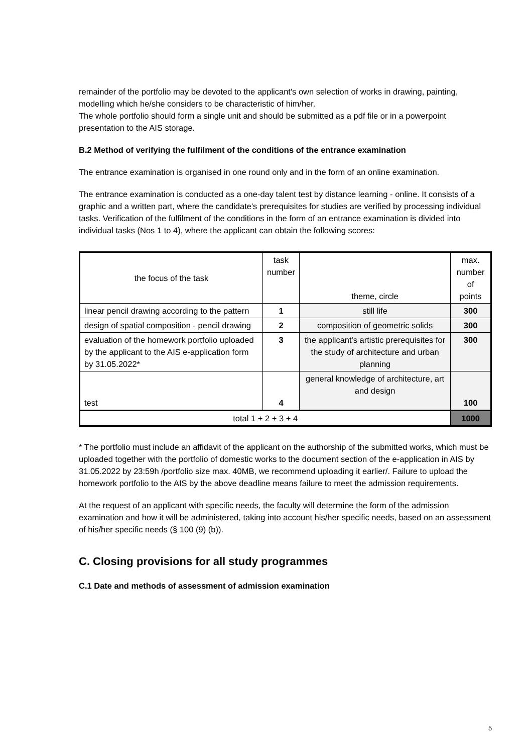remainder of the portfolio may be devoted to the applicant's own selection of works in drawing, painting, modelling which he/she considers to be characteristic of him/her.
The whole portfolio should form a single unit and should be submitted as a pdf file or in a powerpoint presentation to the AIS storage.
B.2 Method of verifying the fulfilment of the conditions of the entrance examination
The entrance examination is organised in one round only and in the form of an online examination.
The entrance examination is conducted as a one-day talent test by distance learning - online. It consists of a graphic and a written part, where the candidate's prerequisites for studies are verified by processing individual tasks. Verification of the fulfilment of the conditions in the form of an entrance examination is divided into individual tasks (Nos 1 to 4), where the applicant can obtain the following scores:
| the focus of the task | task number | theme, circle | max. number of points |
| --- | --- | --- | --- |
| linear pencil drawing according to the pattern | 1 | still life | 300 |
| design of spatial composition - pencil drawing | 2 | composition of geometric solids | 300 |
| evaluation of the homework portfolio uploaded by the applicant to the AIS e-application form by 31.05.2022* | 3 | the applicant's artistic prerequisites for the study of architecture and urban planning | 300 |
| test | 4 | general knowledge of architecture, art and design | 100 |
| total 1 + 2 + 3 + 4 | | | 1000 |
* The portfolio must include an affidavit of the applicant on the authorship of the submitted works, which must be uploaded together with the portfolio of domestic works to the document section of the e-application in AIS by 31.05.2022 by 23:59h /portfolio size max. 40MB, we recommend uploading it earlier/. Failure to upload the homework portfolio to the AIS by the above deadline means failure to meet the admission requirements.
At the request of an applicant with specific needs, the faculty will determine the form of the admission examination and how it will be administered, taking into account his/her specific needs, based on an assessment of his/her specific needs (§ 100 (9) (b)).
C. Closing provisions for all study programmes
C.1 Date and methods of assessment of admission examination
5